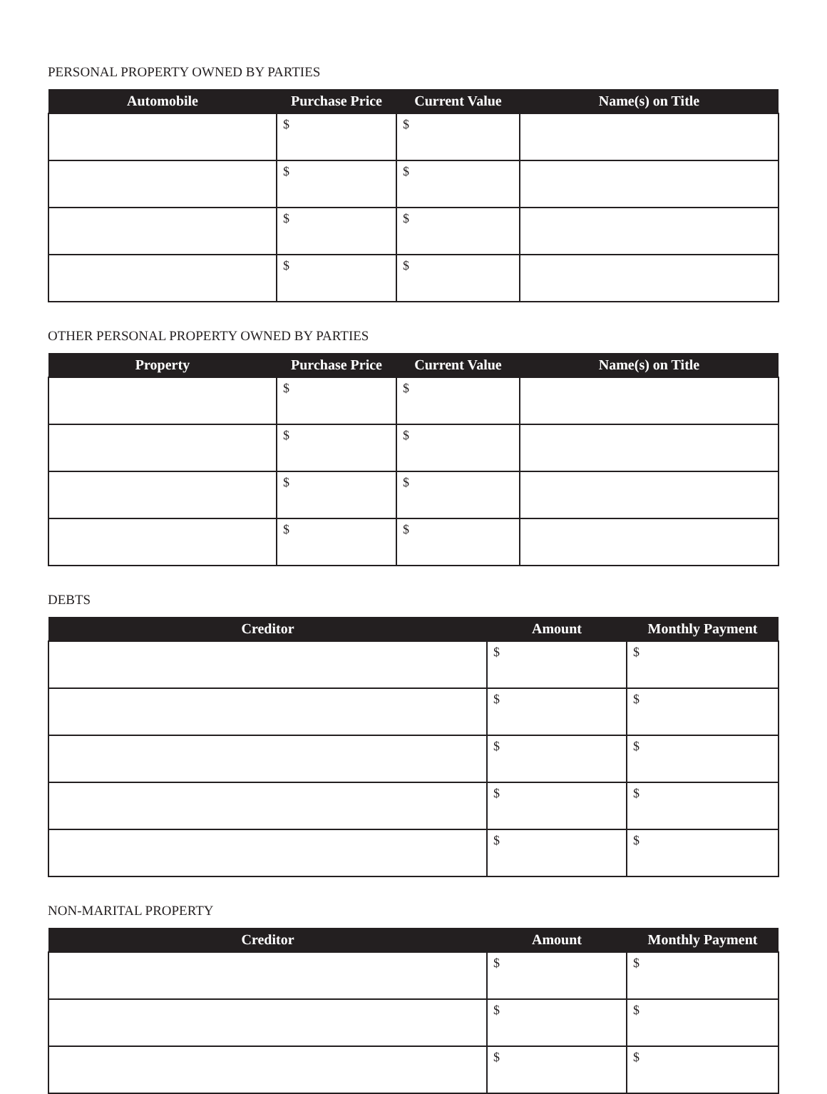PERSONAL PROPERTY OWNED BY PARTIES
| Automobile | Purchase Price | Current Value | Name(s) on Title |
| --- | --- | --- | --- |
| | $ | $ | |
| | $ | $ | |
| | $ | $ | |
| | $ | $ | |
OTHER PERSONAL PROPERTY OWNED BY PARTIES
| Property | Purchase Price | Current Value | Name(s) on Title |
| --- | --- | --- | --- |
| | $ | $ | |
| | $ | $ | |
| | $ | $ | |
| | $ | $ | |
DEBTS
| Creditor | Amount | Monthly Payment |
| --- | --- | --- |
| | $ | $ |
| | $ | $ |
| | $ | $ |
| | $ | $ |
| | $ | $ |
NON-MARITAL PROPERTY
| Creditor | Amount | Monthly Payment |
| --- | --- | --- |
| | $ | $ |
| | $ | $ |
| | $ | $ |